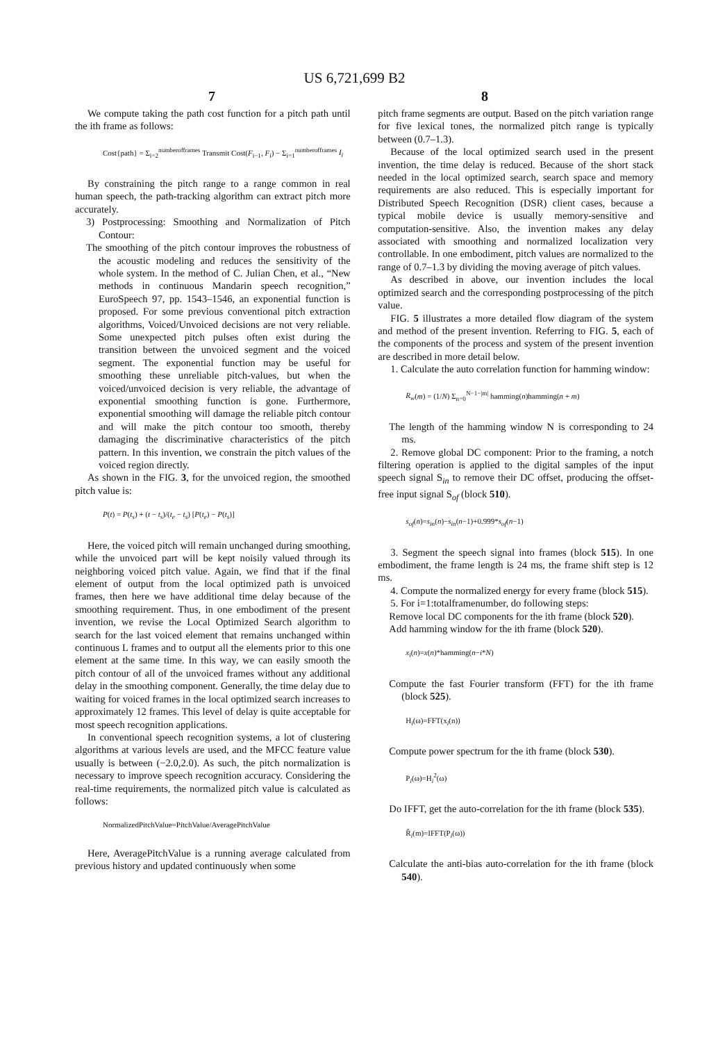US 6,721,699 B2
7 8
We compute taking the path cost function for a pitch path until the ith frame as follows:
Cost{path} = Σ<sub>i=2</sub><sup>numberofframes</sup> Transmit Cost(F<sub>i−1</sub>, F<sub>i</sub>) − Σ<sub>i=1</sub><sup>numberofframes</sup> I<sub>i</sub>
By constraining the pitch range to a range common in real human speech, the path-tracking algorithm can extract pitch more accurately.
3) Postprocessing: Smoothing and Normalization of Pitch Contour:
The smoothing of the pitch contour improves the robustness of the acoustic modeling and reduces the sensitivity of the whole system. In the method of C. Julian Chen, et al., “New methods in continuous Mandarin speech recognition,” EuroSpeech 97, pp. 1543–1546, an exponential function is proposed. For some previous conventional pitch extraction algorithms, Voiced/Unvoiced decisions are not very reliable. Some unexpected pitch pulses often exist during the transition between the unvoiced segment and the voiced segment. The exponential function may be useful for smoothing these unreliable pitch-values, but when the voiced/unvoiced decision is very reliable, the advantage of exponential smoothing function is gone. Furthermore, exponential smoothing will damage the reliable pitch contour and will make the pitch contour too smooth, thereby damaging the discriminative characteristics of the pitch pattern. In this invention, we constrain the pitch values of the voiced region directly.
As shown in the FIG. 3, for the unvoiced region, the smoothed pitch value is:
P(t) = P(t<sub>s</sub>) + (t − t<sub>s</sub>)/(t<sub>e</sub> − t<sub>s</sub>) [P(t<sub>e</sub>) − P(t<sub>s</sub>)]
Here, the voiced pitch will remain unchanged during smoothing, while the unvoiced part will be kept noisily valued through its neighboring voiced pitch value. Again, we find that if the final element of output from the local optimized path is unvoiced frames, then here we have additional time delay because of the smoothing requirement. Thus, in one embodiment of the present invention, we revise the Local Optimized Search algorithm to search for the last voiced element that remains unchanged within continuous L frames and to output all the elements prior to this one element at the same time. In this way, we can easily smooth the pitch contour of all of the unvoiced frames without any additional delay in the smoothing component. Generally, the time delay due to waiting for voiced frames in the local optimized search increases to approximately 12 frames. This level of delay is quite acceptable for most speech recognition applications.
In conventional speech recognition systems, a lot of clustering algorithms at various levels are used, and the MFCC feature value usually is between (−2.0,2.0). As such, the pitch normalization is necessary to improve speech recognition accuracy. Considering the real-time requirements, the normalized pitch value is calculated as follows:
NormalizedPitchValue=PitchValue/AveragePitchValue
Here, AveragePitchValue is a running average calculated from previous history and updated continuously when some
pitch frame segments are output. Based on the pitch variation range for five lexical tones, the normalized pitch range is typically between (0.7–1.3).
Because of the local optimized search used in the present invention, the time delay is reduced. Because of the short stack needed in the local optimized search, search space and memory requirements are also reduced. This is especially important for Distributed Speech Recognition (DSR) client cases, because a typical mobile device is usually memory-sensitive and computation-sensitive. Also, the invention makes any delay associated with smoothing and normalized localization very controllable. In one embodiment, pitch values are normalized to the range of 0.7–1.3 by dividing the moving average of pitch values.
As described in above, our invention includes the local optimized search and the corresponding postprocessing of the pitch value.
FIG. 5 illustrates a more detailed flow diagram of the system and method of the present invention. Referring to FIG. 5, each of the components of the process and system of the present invention are described in more detail below.
1. Calculate the auto correlation function for hamming window:
R<sub>w</sub>(m) = (1/N) Σ<sub>n=0</sub><sup>N−1−|m|</sup> hamming(n)hamming(n + m)
The length of the hamming window N is corresponding to 24 ms.
2. Remove global DC component: Prior to the framing, a notch filtering operation is applied to the digital samples of the input speech signal S<sub>in</sub> to remove their DC offset, producing the offset-free input signal S<sub>of</sub> (block 510).
s<sub>of</sub>(n)=s<sub>in</sub>(n)−s<sub>in</sub>(n−1)+0.999*s<sub>of</sub>(n−1)
3. Segment the speech signal into frames (block 515). In one embodiment, the frame length is 24 ms, the frame shift step is 12 ms.
4. Compute the normalized energy for every frame (block 515).
5. For i=1:totalframenumber, do following steps:
Remove local DC components for the ith frame (block 520).
Add hamming window for the ith frame (block 520).
x<sub>i</sub>(n)=x(n)*hamming(n−i*N)
Compute the fast Fourier transform (FFT) for the ith frame (block 525).
H<sub>i</sub>(ω)=FFT(x<sub>i</sub>(n))
Compute power spectrum for the ith frame (block 530).
P<sub>i</sub>(ω)=H<sub>i</sub><sup>2</sup>(ω)
Do IFFT, get the auto-correlation for the ith frame (block 535).
R̂<sub>i</sub>(m)=IFFT(P<sub>i</sub>(ω))
Calculate the anti-bias auto-correlation for the ith frame (block 540).